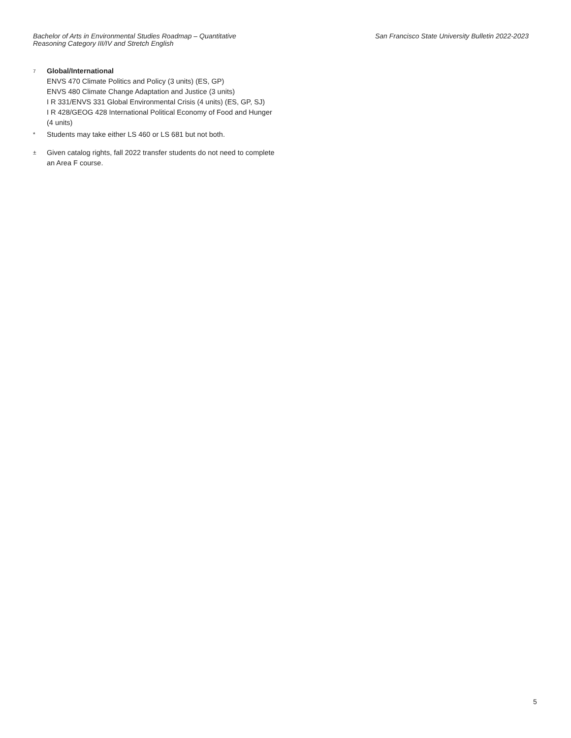Bachelor of Arts in Environmental Studies Roadmap – Quantitative
Reasoning Category III/IV and Stretch English
San Francisco State University Bulletin 2022-2023
<sup>7</sup>
Global/International
ENVS 470 Climate Politics and Policy (3 units) (ES, GP)
ENVS 480 Climate Change Adaptation and Justice (3 units)
I R 331/ENVS 331 Global Environmental Crisis (4 units) (ES, GP, SJ)
I R 428/GEOG 428 International Political Economy of Food and Hunger (4 units)
*
Students may take either LS 460 or LS 681 but not both.
±
Given catalog rights, fall 2022 transfer students do not need to complete an Area F course.
5